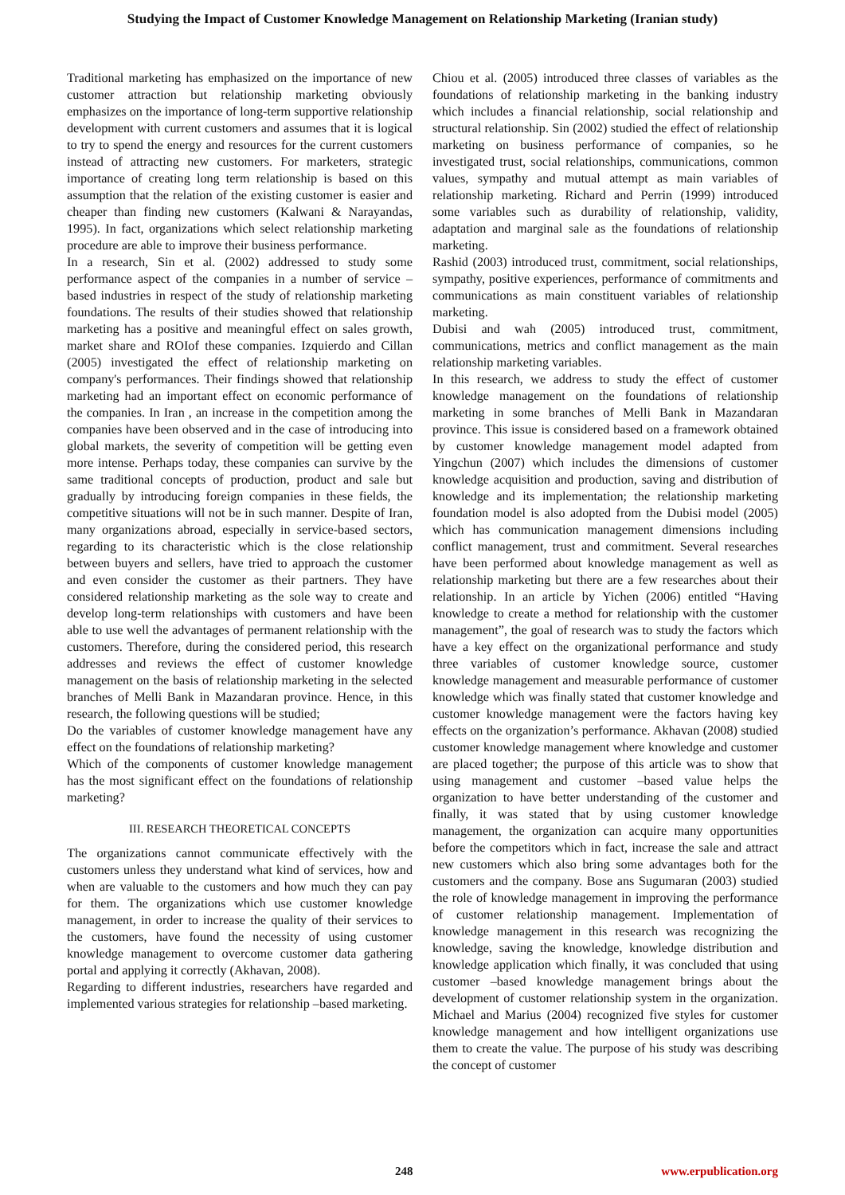Studying the Impact of Customer Knowledge Management on Relationship Marketing (Iranian study)
Traditional marketing has emphasized on the importance of new customer attraction but relationship marketing obviously emphasizes on the importance of long-term supportive relationship development with current customers and assumes that it is logical to try to spend the energy and resources for the current customers instead of attracting new customers. For marketers, strategic importance of creating long term relationship is based on this assumption that the relation of the existing customer is easier and cheaper than finding new customers (Kalwani & Narayandas, 1995). In fact, organizations which select relationship marketing procedure are able to improve their business performance.
In a research, Sin et al. (2002) addressed to study some performance aspect of the companies in a number of service –based industries in respect of the study of relationship marketing foundations. The results of their studies showed that relationship marketing has a positive and meaningful effect on sales growth, market share and ROIof these companies. Izquierdo and Cillan (2005) investigated the effect of relationship marketing on company's performances. Their findings showed that relationship marketing had an important effect on economic performance of the companies. In Iran , an increase in the competition among the companies have been observed and in the case of introducing into global markets, the severity of competition will be getting even more intense. Perhaps today, these companies can survive by the same traditional concepts of production, product and sale but gradually by introducing foreign companies in these fields, the competitive situations will not be in such manner. Despite of Iran, many organizations abroad, especially in service-based sectors, regarding to its characteristic which is the close relationship between buyers and sellers, have tried to approach the customer and even consider the customer as their partners. They have considered relationship marketing as the sole way to create and develop long-term relationships with customers and have been able to use well the advantages of permanent relationship with the customers. Therefore, during the considered period, this research addresses and reviews the effect of customer knowledge management on the basis of relationship marketing in the selected branches of Melli Bank in Mazandaran province. Hence, in this research, the following questions will be studied;
Do the variables of customer knowledge management have any effect on the foundations of relationship marketing?
Which of the components of customer knowledge management has the most significant effect on the foundations of relationship marketing?
III. RESEARCH THEORETICAL CONCEPTS
The organizations cannot communicate effectively with the customers unless they understand what kind of services, how and when are valuable to the customers and how much they can pay for them. The organizations which use customer knowledge management, in order to increase the quality of their services to the customers, have found the necessity of using customer knowledge management to overcome customer data gathering portal and applying it correctly (Akhavan, 2008).
Regarding to different industries, researchers have regarded and implemented various strategies for relationship –based marketing.
Chiou et al. (2005) introduced three classes of variables as the foundations of relationship marketing in the banking industry which includes a financial relationship, social relationship and structural relationship. Sin (2002) studied the effect of relationship marketing on business performance of companies, so he investigated trust, social relationships, communications, common values, sympathy and mutual attempt as main variables of relationship marketing. Richard and Perrin (1999) introduced some variables such as durability of relationship, validity, adaptation and marginal sale as the foundations of relationship marketing.
Rashid (2003) introduced trust, commitment, social relationships, sympathy, positive experiences, performance of commitments and communications as main constituent variables of relationship marketing.
Dubisi and wah (2005) introduced trust, commitment, communications, metrics and conflict management as the main relationship marketing variables.
In this research, we address to study the effect of customer knowledge management on the foundations of relationship marketing in some branches of Melli Bank in Mazandaran province. This issue is considered based on a framework obtained by customer knowledge management model adapted from Yingchun (2007) which includes the dimensions of customer knowledge acquisition and production, saving and distribution of knowledge and its implementation; the relationship marketing foundation model is also adopted from the Dubisi model (2005) which has communication management dimensions including conflict management, trust and commitment. Several researches have been performed about knowledge management as well as relationship marketing but there are a few researches about their relationship. In an article by Yichen (2006) entitled “Having knowledge to create a method for relationship with the customer management”, the goal of research was to study the factors which have a key effect on the organizational performance and study three variables of customer knowledge source, customer knowledge management and measurable performance of customer knowledge which was finally stated that customer knowledge and customer knowledge management were the factors having key effects on the organization’s performance. Akhavan (2008) studied customer knowledge management where knowledge and customer are placed together; the purpose of this article was to show that using management and customer –based value helps the organization to have better understanding of the customer and finally, it was stated that by using customer knowledge management, the organization can acquire many opportunities before the competitors which in fact, increase the sale and attract new customers which also bring some advantages both for the customers and the company. Bose ans Sugumaran (2003) studied the role of knowledge management in improving the performance of customer relationship management. Implementation of knowledge management in this research was recognizing the knowledge, saving the knowledge, knowledge distribution and knowledge application which finally, it was concluded that using customer –based knowledge management brings about the development of customer relationship system in the organization. Michael and Marius (2004) recognized five styles for customer knowledge management and how intelligent organizations use them to create the value. The purpose of his study was describing the concept of customer
248 www.erpublication.org